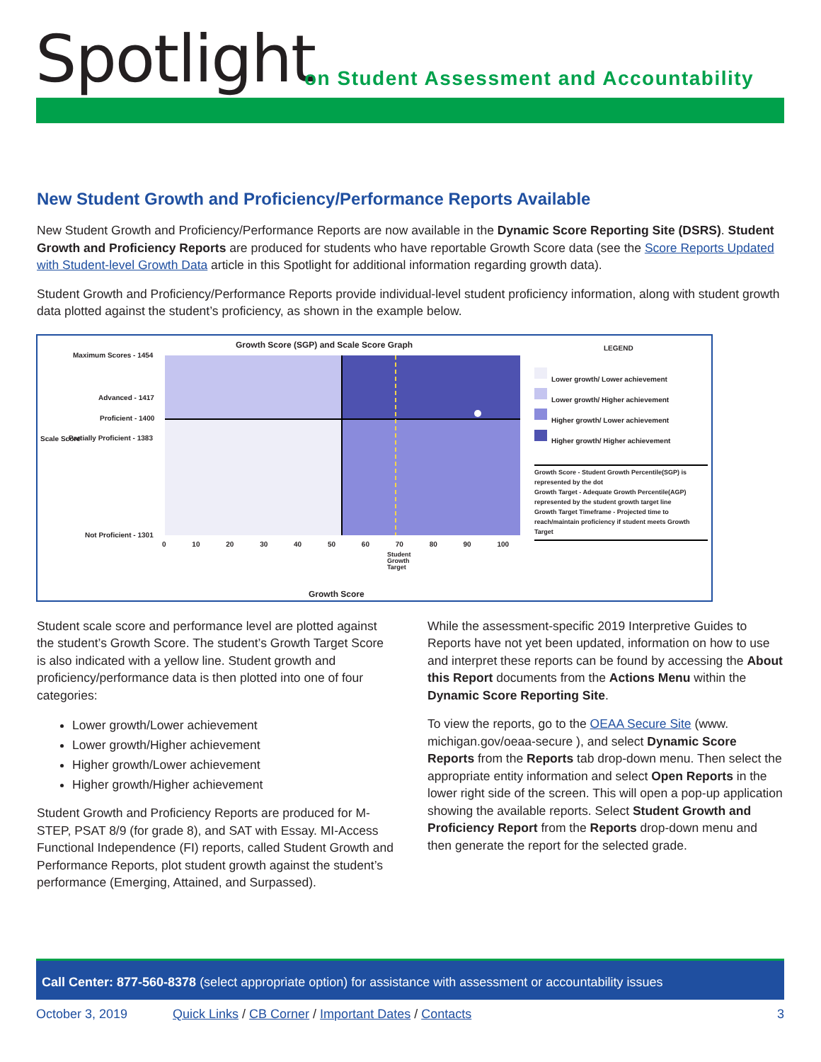Spotlight
on Student Assessment and Accountability
New Student Growth and Proficiency/Performance Reports Available
New Student Growth and Proficiency/Performance Reports are now available in the Dynamic Score Reporting Site (DSRS). Student Growth and Proficiency Reports are produced for students who have reportable Growth Score data (see the Score Reports Updated with Student-level Growth Data article in this Spotlight for additional information regarding growth data).
Student Growth and Proficiency/Performance Reports provide individual-level student proficiency information, along with student growth data plotted against the student’s proficiency, as shown in the example below.
Growth Score (SGP) and Scale Score Graph
LEGEND
Maximum Scores - 1454
Advanced - 1417
Proficient - 1400
Partially Proficient - 1383
Not Proficient - 1301
Scale Score
0 10 20 30 40 50 60 70 80 90 100
Student
Growth
Target
Growth Score
Lower growth/ Lower achievement
Lower growth/ Higher achievement
Higher growth/ Lower achievement
Higher growth/ Higher achievement
Growth Score - Student Growth Percentile(SGP) is represented by the dot
Growth Target - Adequate Growth Percentile(AGP) represented by the student growth target line
Growth Target Timeframe - Projected time to reach/maintain proficiency if student meets Growth Target
Student scale score and performance level are plotted against the student’s Growth Score. The student’s Growth Target Score is also indicated with a yellow line. Student growth and proficiency/performance data is then plotted into one of four categories:
Lower growth/Lower achievement
Lower growth/Higher achievement
Higher growth/Lower achievement
Higher growth/Higher achievement
Student Growth and Proficiency Reports are produced for M-STEP, PSAT 8/9 (for grade 8), and SAT with Essay. MI-Access Functional Independence (FI) reports, called Student Growth and Performance Reports, plot student growth against the student’s performance (Emerging, Attained, and Surpassed).
While the assessment-specific 2019 Interpretive Guides to Reports have not yet been updated, information on how to use and interpret these reports can be found by accessing the About this Report documents from the Actions Menu within the Dynamic Score Reporting Site.
To view the reports, go to the OEAA Secure Site (www. michigan.gov/oeaa-secure ), and select Dynamic Score Reports from the Reports tab drop-down menu. Then select the appropriate entity information and select Open Reports in the lower right side of the screen. This will open a pop-up application showing the available reports. Select Student Growth and Proficiency Report from the Reports drop-down menu and then generate the report for the selected grade.
Call Center: 877-560-8378 (select appropriate option) for assistance with assessment or accountability issues
October 3, 2019 Quick Links / CB Corner / Important Dates / Contacts 3